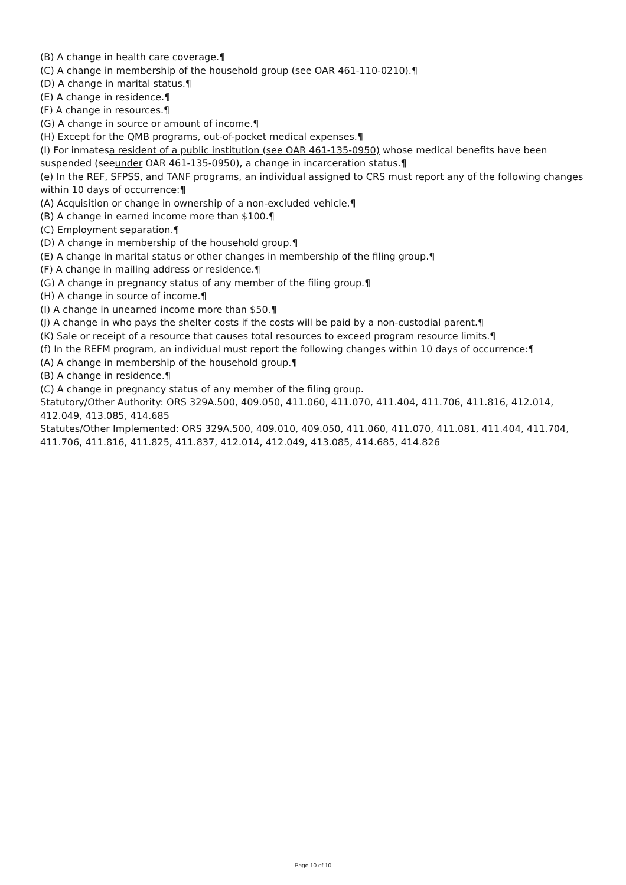(B) A change in health care coverage.¶
(C) A change in membership of the household group (see OAR 461-110-0210).¶
(D) A change in marital status.¶
(E) A change in residence.¶
(F) A change in resources.¶
(G) A change in source or amount of income.¶
(H) Except for the QMB programs, out-of-pocket medical expenses.¶
(I) For inmatesa resident of a public institution (see OAR 461-135-0950) whose medical benefits have been suspended (seeunder OAR 461-135-0950), a change in incarceration status.¶
(e) In the REF, SFPSS, and TANF programs, an individual assigned to CRS must report any of the following changes within 10 days of occurrence:¶
(A) Acquisition or change in ownership of a non-excluded vehicle.¶
(B) A change in earned income more than $100.¶
(C) Employment separation.¶
(D) A change in membership of the household group.¶
(E) A change in marital status or other changes in membership of the filing group.¶
(F) A change in mailing address or residence.¶
(G) A change in pregnancy status of any member of the filing group.¶
(H) A change in source of income.¶
(I) A change in unearned income more than $50.¶
(J) A change in who pays the shelter costs if the costs will be paid by a non-custodial parent.¶
(K) Sale or receipt of a resource that causes total resources to exceed program resource limits.¶
(f) In the REFM program, an individual must report the following changes within 10 days of occurrence:¶
(A) A change in membership of the household group.¶
(B) A change in residence.¶
(C) A change in pregnancy status of any member of the filing group.
Statutory/Other Authority: ORS 329A.500, 409.050, 411.060, 411.070, 411.404, 411.706, 411.816, 412.014, 412.049, 413.085, 414.685
Statutes/Other Implemented: ORS 329A.500, 409.010, 409.050, 411.060, 411.070, 411.081, 411.404, 411.704, 411.706, 411.816, 411.825, 411.837, 412.014, 412.049, 413.085, 414.685, 414.826
Page 10 of 10